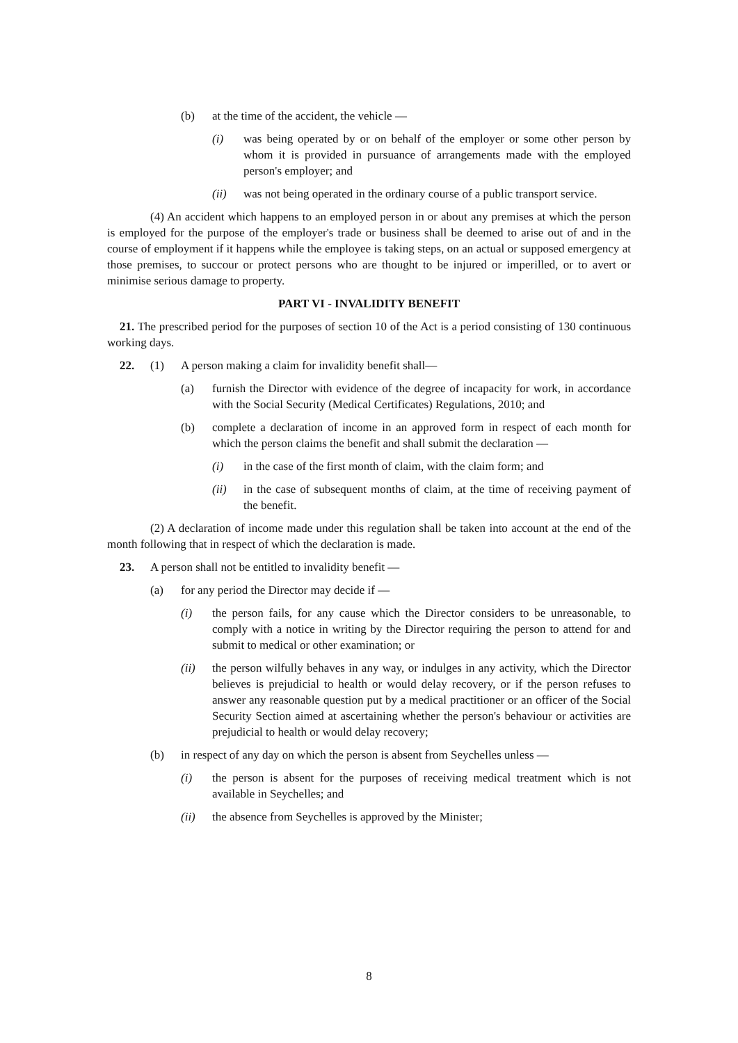(b) at the time of the accident, the vehicle —
(i) was being operated by or on behalf of the employer or some other person by whom it is provided in pursuance of arrangements made with the employed person's employer; and
(ii) was not being operated in the ordinary course of a public transport service.
(4) An accident which happens to an employed person in or about any premises at which the person is employed for the purpose of the employer's trade or business shall be deemed to arise out of and in the course of employment if it happens while the employee is taking steps, on an actual or supposed emergency at those premises, to succour or protect persons who are thought to be injured or imperilled, or to avert or minimise serious damage to property.
PART VI - INVALIDITY BENEFIT
21. The prescribed period for the purposes of section 10 of the Act is a period consisting of 130 continuous working days.
22. (1) A person making a claim for invalidity benefit shall—
(a) furnish the Director with evidence of the degree of incapacity for work, in accordance with the Social Security (Medical Certificates) Regulations, 2010; and
(b) complete a declaration of income in an approved form in respect of each month for which the person claims the benefit and shall submit the declaration —
(i) in the case of the first month of claim, with the claim form; and
(ii) in the case of subsequent months of claim, at the time of receiving payment of the benefit.
(2) A declaration of income made under this regulation shall be taken into account at the end of the month following that in respect of which the declaration is made.
23. A person shall not be entitled to invalidity benefit —
(a) for any period the Director may decide if —
(i) the person fails, for any cause which the Director considers to be unreasonable, to comply with a notice in writing by the Director requiring the person to attend for and submit to medical or other examination; or
(ii) the person wilfully behaves in any way, or indulges in any activity, which the Director believes is prejudicial to health or would delay recovery, or if the person refuses to answer any reasonable question put by a medical practitioner or an officer of the Social Security Section aimed at ascertaining whether the person's behaviour or activities are prejudicial to health or would delay recovery;
(b) in respect of any day on which the person is absent from Seychelles unless —
(i) the person is absent for the purposes of receiving medical treatment which is not available in Seychelles; and
(ii) the absence from Seychelles is approved by the Minister;
8